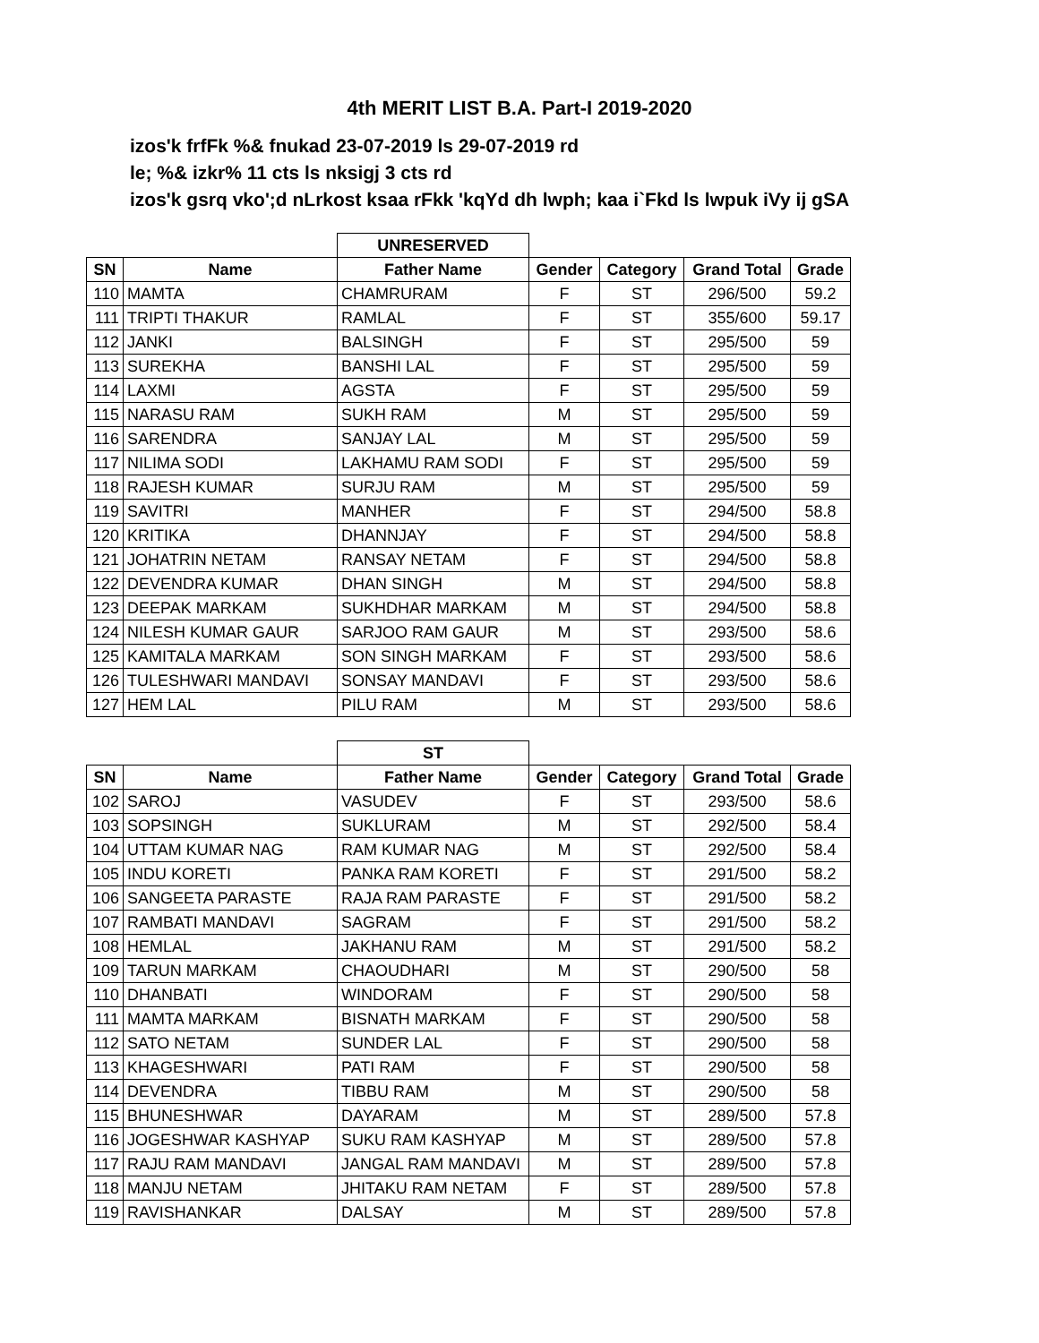4th MERIT LIST B.A. Part-I 2019-2020
izos'k frfFk %& fnukad 23-07-2019 ls 29-07-2019 rd
le; %& izkr% 11 cts ls nksigj 3 cts rd
izos'k gsrq vko';d nLrkost ksaa rFkk 'kqYd dh lwph; kaa i`Fkd ls lwpuk iVy ij gSA
| | | UNRESERVED | | | | |
| --- | --- | --- | --- | --- | --- | --- |
| SN | Name | Father Name | Gender | Category | Grand Total | Grade |
| 110 | MAMTA | CHAMRURAM | F | ST | 296/500 | 59.2 |
| 111 | TRIPTI THAKUR | RAMLAL | F | ST | 355/600 | 59.17 |
| 112 | JANKI | BALSINGH | F | ST | 295/500 | 59 |
| 113 | SUREKHA | BANSHI LAL | F | ST | 295/500 | 59 |
| 114 | LAXMI | AGSTA | F | ST | 295/500 | 59 |
| 115 | NARASU RAM | SUKH RAM | M | ST | 295/500 | 59 |
| 116 | SARENDRA | SANJAY LAL | M | ST | 295/500 | 59 |
| 117 | NILIMA SODI | LAKHAMU RAM SODI | F | ST | 295/500 | 59 |
| 118 | RAJESH KUMAR | SURJU RAM | M | ST | 295/500 | 59 |
| 119 | SAVITRI | MANHER | F | ST | 294/500 | 58.8 |
| 120 | KRITIKA | DHANNJAY | F | ST | 294/500 | 58.8 |
| 121 | JOHATRIN NETAM | RANSAY NETAM | F | ST | 294/500 | 58.8 |
| 122 | DEVENDRA KUMAR | DHAN SINGH | M | ST | 294/500 | 58.8 |
| 123 | DEEPAK MARKAM | SUKHDHAR MARKAM | M | ST | 294/500 | 58.8 |
| 124 | NILESH KUMAR GAUR | SARJOO RAM GAUR | M | ST | 293/500 | 58.6 |
| 125 | KAMITALA MARKAM | SON SINGH MARKAM | F | ST | 293/500 | 58.6 |
| 126 | TULESHWARI MANDAVI | SONSAY MANDAVI | F | ST | 293/500 | 58.6 |
| 127 | HEM LAL | PILU RAM | M | ST | 293/500 | 58.6 |
| | | ST | | | | |
| --- | --- | --- | --- | --- | --- | --- |
| SN | Name | Father Name | Gender | Category | Grand Total | Grade |
| 102 | SAROJ | VASUDEV | F | ST | 293/500 | 58.6 |
| 103 | SOPSINGH | SUKLURAM | M | ST | 292/500 | 58.4 |
| 104 | UTTAM KUMAR NAG | RAM KUMAR NAG | M | ST | 292/500 | 58.4 |
| 105 | INDU KORETI | PANKA RAM KORETI | F | ST | 291/500 | 58.2 |
| 106 | SANGEETA PARASTE | RAJA RAM PARASTE | F | ST | 291/500 | 58.2 |
| 107 | RAMBATI MANDAVI | SAGRAM | F | ST | 291/500 | 58.2 |
| 108 | HEMLAL | JAKHANU RAM | M | ST | 291/500 | 58.2 |
| 109 | TARUN MARKAM | CHAOUDHARI | M | ST | 290/500 | 58 |
| 110 | DHANBATI | WINDORAM | F | ST | 290/500 | 58 |
| 111 | MAMTA MARKAM | BISNATH MARKAM | F | ST | 290/500 | 58 |
| 112 | SATO NETAM | SUNDER LAL | F | ST | 290/500 | 58 |
| 113 | KHAGESHWARI | PATI RAM | F | ST | 290/500 | 58 |
| 114 | DEVENDRA | TIBBU RAM | M | ST | 290/500 | 58 |
| 115 | BHUNESHWAR | DAYARAM | M | ST | 289/500 | 57.8 |
| 116 | JOGESHWAR KASHYAP | SUKU RAM KASHYAP | M | ST | 289/500 | 57.8 |
| 117 | RAJU RAM MANDAVI | JANGAL RAM MANDAVI | M | ST | 289/500 | 57.8 |
| 118 | MANJU NETAM | JHITAKU RAM NETAM | F | ST | 289/500 | 57.8 |
| 119 | RAVISHANKAR | DALSAY | M | ST | 289/500 | 57.8 |